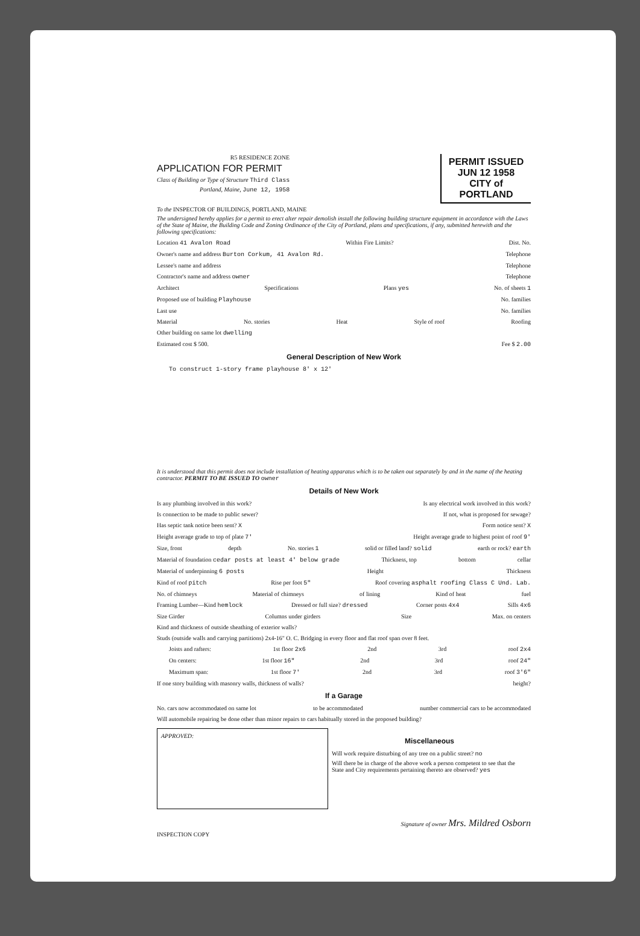R5 RESIDENCE ZONE
APPLICATION FOR PERMIT
Class of Building or Type of Structure Third Class
Portland, Maine, June 12, 1958
PERMIT ISSUED
JUN 12 1958
CITY of PORTLAND
To the INSPECTOR OF BUILDINGS, PORTLAND, MAINE
The undersigned hereby applies for a permit to erect alter repair demolish install the following building structure equipment in accordance with the Laws of the State of Maine, the Building Code and Zoning Ordinance of the City of Portland, plans and specifications, if any, submitted herewith and the following specifications:
Location 41 Avalon Road Within Fire Limits? Dist. No.
Owner's name and address Burton Corkum, 41 Avalon Rd. Telephone
Lessee's name and address Telephone
Contractor's name and address owner Telephone
Architect Specifications Plans yes No. of sheets 1
Proposed use of building Playhouse No. families
Last use No. families
Material No. stories Heat Style of roof Roofing
Other building on same lot dwelling
Estimated cost $ 500. Fee $ 2.00
General Description of New Work
To construct 1-story frame playhouse 8' x 12'
It is understood that this permit does not include installation of heating apparatus which is to be taken out separately by and in the name of the heating contractor. PERMIT TO BE ISSUED TO owner
Details of New Work
Is any plumbing involved in this work? Is any electrical work involved in this work?
Is connection to be made to public sewer? If not, what is proposed for sewage?
Has septic tank notice been sent? X Form notice sent? X
Height average grade to top of plate 7' Height average grade to highest point of roof 9'
Size, front depth No. stories 1 solid or filled land? solid earth or rock? earth
Material of foundation cedar posts at least 4' below grade Thickness, top bottom cellar
Material of underpinning 6 posts Height Thickness
Kind of roof pitch Rise per foot 5" Roof covering asphalt roofing Class C Und. Lab.
No. of chimneys Material of chimneys of lining Kind of heat fuel
Framing Lumber—Kind hemlock Dressed or full size? dressed Corner posts 4x4 Sills 4x6
Size Girder Columns under girders Size Max. on centers
Kind and thickness of outside sheathing of exterior walls?
Studs (outside walls and carrying partitions) 2x4-16" O. C. Bridging in every floor and flat roof span over 8 feet.
Joists and rafters: 1st floor 2x6 2nd 3rd roof 2x4
On centers: 1st floor 16" 2nd 3rd roof 24"
Maximum span: 1st floor 7' 2nd 3rd roof 3'6"
If one story building with masonry walls, thickness of walls? height?
If a Garage
No. cars now accommodated on same lot to be accommodated number commercial cars to be accommodated
Will automobile repairing be done other than minor repairs to cars habitually stored in the proposed building?
APPROVED:
Miscellaneous
Will work require disturbing of any tree on a public street? no
Will there be in charge of the above work a person competent to see that the State and City requirements pertaining thereto are observed? yes
Signature of owner Mrs. Mildred Osborn
INSPECTION COPY